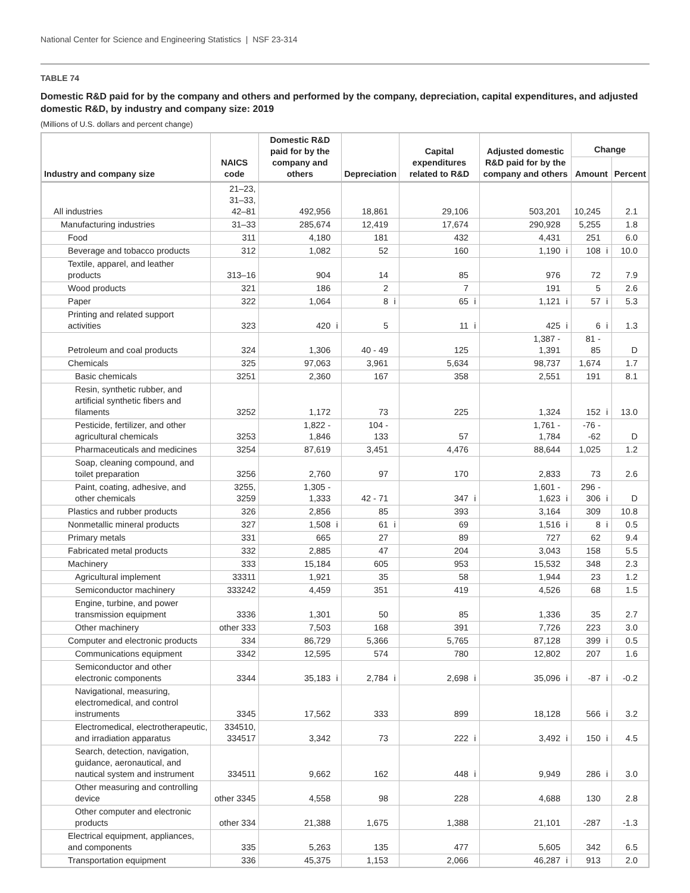National Center for Science and Engineering Statistics | NSF 23-314
TABLE 74
Domestic R&D paid for by the company and others and performed by the company, depreciation, capital expenditures, and adjusted domestic R&D, by industry and company size: 2019
(Millions of U.S. dollars and percent change)
| Industry and company size | NAICS code | Domestic R&D paid for by the company and others | | Depreciation | | Capital expenditures related to R&D | | Adjusted domestic R&D paid for by the company and others | | Change | | | |
| --- | --- | --- | --- | --- | --- | --- | --- | --- | --- | --- | --- | --- | --- |
| | | | | | | | | | | Amount | | Percent | |
| All industries | 21–23, 31–33, 42–81 | 492,956 | | 18,861 | | 29,106 | | 503,201 | | 10,245 | | 2.1 | |
| Manufacturing industries | 31–33 | 285,674 | | 12,419 | | 17,674 | | 290,928 | | 5,255 | | 1.8 | |
| Food | 311 | 4,180 | | 181 | | 432 | | 4,431 | | 251 | | 6.0 | |
| Beverage and tobacco products | 312 | 1,082 | | 52 | | 160 | | 1,190 | i | 108 | i | 10.0 | |
| Textile, apparel, and leather products | 313–16 | 904 | | 14 | | 85 | | 976 | | 72 | | 7.9 | |
| Wood products | 321 | 186 | | 2 | | 7 | | 191 | | 5 | | 2.6 | |
| Paper | 322 | 1,064 | | 8 | i | 65 | i | 1,121 | i | 57 | i | 5.3 | |
| Printing and related support activities | 323 | 420 | i | 5 | | 11 | i | 425 | i | 6 | i | 1.3 | |
| Petroleum and coal products | 324 | 1,306 | | 40 - 49 | | 125 | | 1,387 - 1,391 | | 81 - 85 | | D | |
| Chemicals | 325 | 97,063 | | 3,961 | | 5,634 | | 98,737 | | 1,674 | | 1.7 | |
| Basic chemicals | 3251 | 2,360 | | 167 | | 358 | | 2,551 | | 191 | | 8.1 | |
| Resin, synthetic rubber, and artificial synthetic fibers and filaments | 3252 | 1,172 | | 73 | | 225 | | 1,324 | | 152 | i | 13.0 | |
| Pesticide, fertilizer, and other agricultural chemicals | 3253 | 1,822 - 1,846 | | 104 - 133 | | 57 | | 1,761 - 1,784 | | -76 - -62 | | D | |
| Pharmaceuticals and medicines | 3254 | 87,619 | | 3,451 | | 4,476 | | 88,644 | | 1,025 | | 1.2 | |
| Soap, cleaning compound, and toilet preparation | 3256 | 2,760 | | 97 | | 170 | | 2,833 | | 73 | | 2.6 | |
| Paint, coating, adhesive, and other chemicals | 3255, 3259 | 1,305 - 1,333 | | 42 - 71 | | 347 | i | 1,601 - 1,623 | i | 296 - 306 | i | D | |
| Plastics and rubber products | 326 | 2,856 | | 85 | | 393 | | 3,164 | | 309 | | 10.8 | |
| Nonmetallic mineral products | 327 | 1,508 | i | 61 | i | 69 | | 1,516 | i | 8 | i | 0.5 | |
| Primary metals | 331 | 665 | | 27 | | 89 | | 727 | | 62 | | 9.4 | |
| Fabricated metal products | 332 | 2,885 | | 47 | | 204 | | 3,043 | | 158 | | 5.5 | |
| Machinery | 333 | 15,184 | | 605 | | 953 | | 15,532 | | 348 | | 2.3 | |
| Agricultural implement | 33311 | 1,921 | | 35 | | 58 | | 1,944 | | 23 | | 1.2 | |
| Semiconductor machinery | 333242 | 4,459 | | 351 | | 419 | | 4,526 | | 68 | | 1.5 | |
| Engine, turbine, and power transmission equipment | 3336 | 1,301 | | 50 | | 85 | | 1,336 | | 35 | | 2.7 | |
| Other machinery | other 333 | 7,503 | | 168 | | 391 | | 7,726 | | 223 | | 3.0 | |
| Computer and electronic products | 334 | 86,729 | | 5,366 | | 5,765 | | 87,128 | | 399 | i | 0.5 | |
| Communications equipment | 3342 | 12,595 | | 574 | | 780 | | 12,802 | | 207 | | 1.6 | |
| Semiconductor and other electronic components | 3344 | 35,183 | i | 2,784 | i | 2,698 | i | 35,096 | i | -87 | i | -0.2 | |
| Navigational, measuring, electromedical, and control instruments | 3345 | 17,562 | | 333 | | 899 | | 18,128 | | 566 | i | 3.2 | |
| Electromedical, electrotherapeutic, and irradiation apparatus | 334510, 334517 | 3,342 | | 73 | | 222 | i | 3,492 | i | 150 | i | 4.5 | |
| Search, detection, navigation, guidance, aeronautical, and nautical system and instrument | 334511 | 9,662 | | 162 | | 448 | i | 9,949 | | 286 | i | 3.0 | |
| Other measuring and controlling device | other 3345 | 4,558 | | 98 | | 228 | | 4,688 | | 130 | | 2.8 | |
| Other computer and electronic products | other 334 | 21,388 | | 1,675 | | 1,388 | | 21,101 | | -287 | | -1.3 | |
| Electrical equipment, appliances, and components | 335 | 5,263 | | 135 | | 477 | | 5,605 | | 342 | | 6.5 | |
| Transportation equipment | 336 | 45,375 | | 1,153 | | 2,066 | | 46,287 | i | 913 | | 2.0 | |